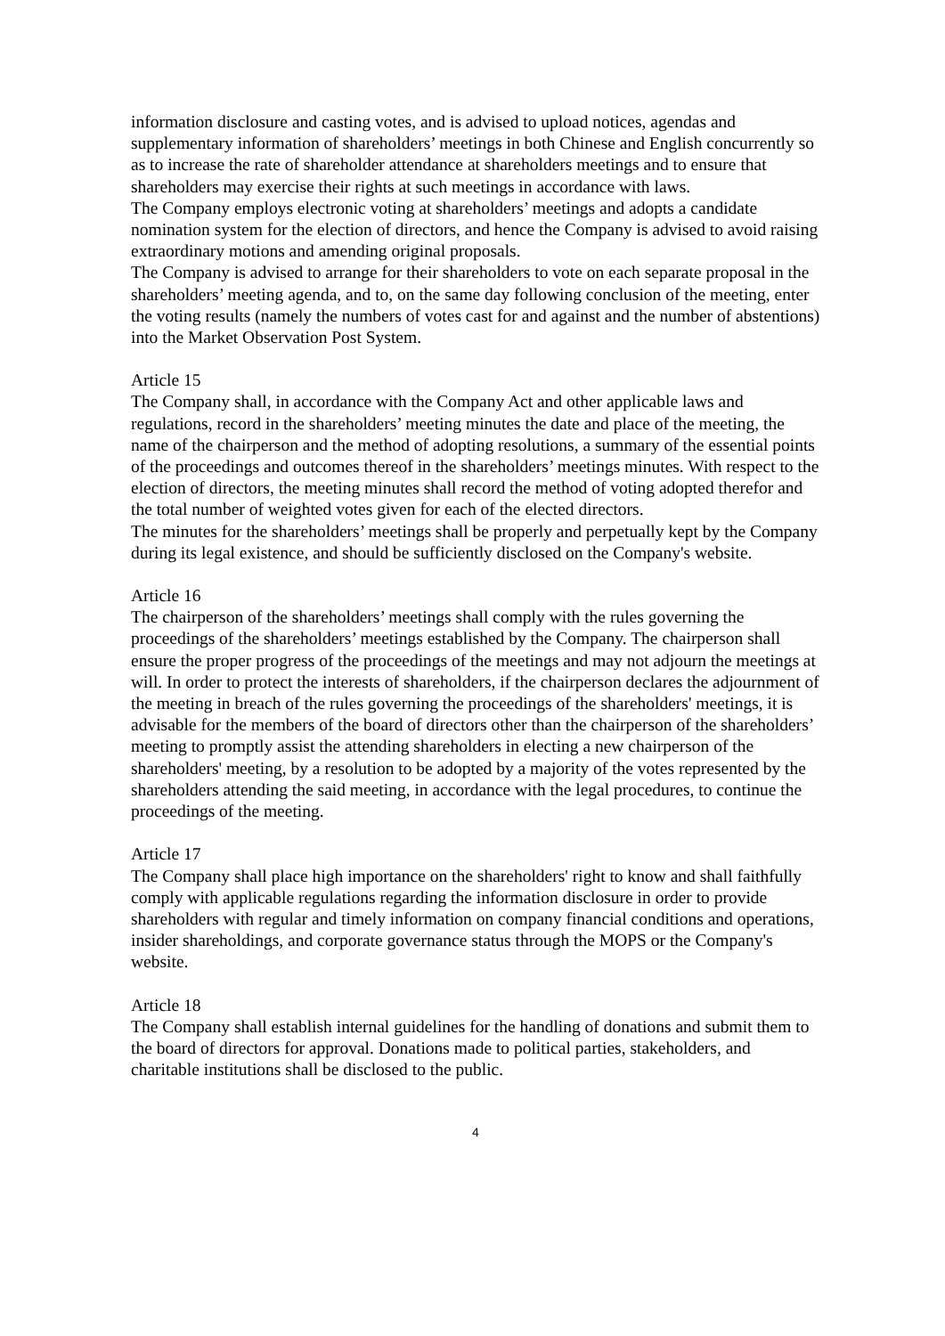information disclosure and casting votes, and is advised to upload notices, agendas and supplementary information of shareholders’ meetings in both Chinese and English concurrently so as to increase the rate of shareholder attendance at shareholders meetings and to ensure that shareholders may exercise their rights at such meetings in accordance with laws.
The Company employs electronic voting at shareholders’ meetings and adopts a candidate nomination system for the election of directors, and hence the Company is advised to avoid raising extraordinary motions and amending original proposals.
The Company is advised to arrange for their shareholders to vote on each separate proposal in the shareholders’ meeting agenda, and to, on the same day following conclusion of the meeting, enter the voting results (namely the numbers of votes cast for and against and the number of abstentions) into the Market Observation Post System.
Article 15
The Company shall, in accordance with the Company Act and other applicable laws and regulations, record in the shareholders’ meeting minutes the date and place of the meeting, the name of the chairperson and the method of adopting resolutions, a summary of the essential points of the proceedings and outcomes thereof in the shareholders’ meetings minutes. With respect to the election of directors, the meeting minutes shall record the method of voting adopted therefor and the total number of weighted votes given for each of the elected directors.
The minutes for the shareholders’ meetings shall be properly and perpetually kept by the Company during its legal existence, and should be sufficiently disclosed on the Company's website.
Article 16
The chairperson of the shareholders’ meetings shall comply with the rules governing the proceedings of the shareholders’ meetings established by the Company. The chairperson shall ensure the proper progress of the proceedings of the meetings and may not adjourn the meetings at will. In order to protect the interests of shareholders, if the chairperson declares the adjournment of the meeting in breach of the rules governing the proceedings of the shareholders' meetings, it is advisable for the members of the board of directors other than the chairperson of the shareholders’ meeting to promptly assist the attending shareholders in electing a new chairperson of the shareholders' meeting, by a resolution to be adopted by a majority of the votes represented by the shareholders attending the said meeting, in accordance with the legal procedures, to continue the proceedings of the meeting.
Article 17
The Company shall place high importance on the shareholders' right to know and shall faithfully comply with applicable regulations regarding the information disclosure in order to provide shareholders with regular and timely information on company financial conditions and operations, insider shareholdings, and corporate governance status through the MOPS or the Company's website.
Article 18
The Company shall establish internal guidelines for the handling of donations and submit them to the board of directors for approval. Donations made to political parties, stakeholders, and charitable institutions shall be disclosed to the public.
4